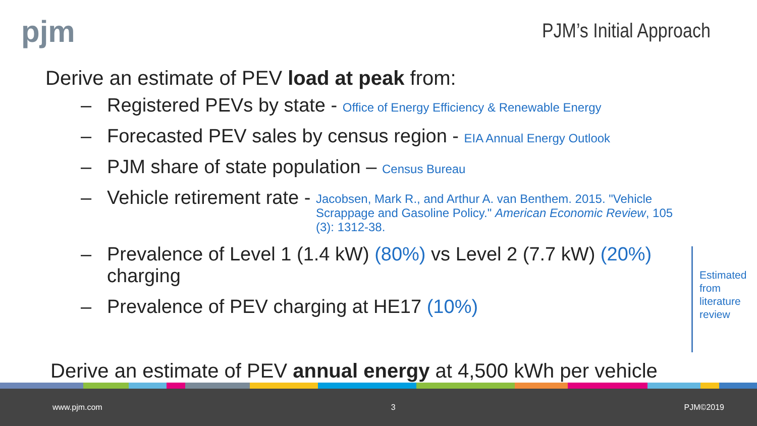pjm
PJM’s Initial Approach
Derive an estimate of PEV load at peak from:
– Registered PEVs by state - Office of Energy Efficiency & Renewable Energy
– Forecasted PEV sales by census region - EIA Annual Energy Outlook
– PJM share of state population – Census Bureau
– Vehicle retirement rate - Jacobsen, Mark R., and Arthur A. van Benthem. 2015. "Vehicle Scrappage and Gasoline Policy." American Economic Review, 105 (3): 1312-38.
– Prevalence of Level 1 (1.4 kW) (80%) vs Level 2 (7.7 kW) (20%) charging
– Prevalence of PEV charging at HE17 (10%)
Estimated
from
literature
review
Derive an estimate of PEV annual energy at 4,500 kWh per vehicle
www.pjm.com 3 PJM©2019